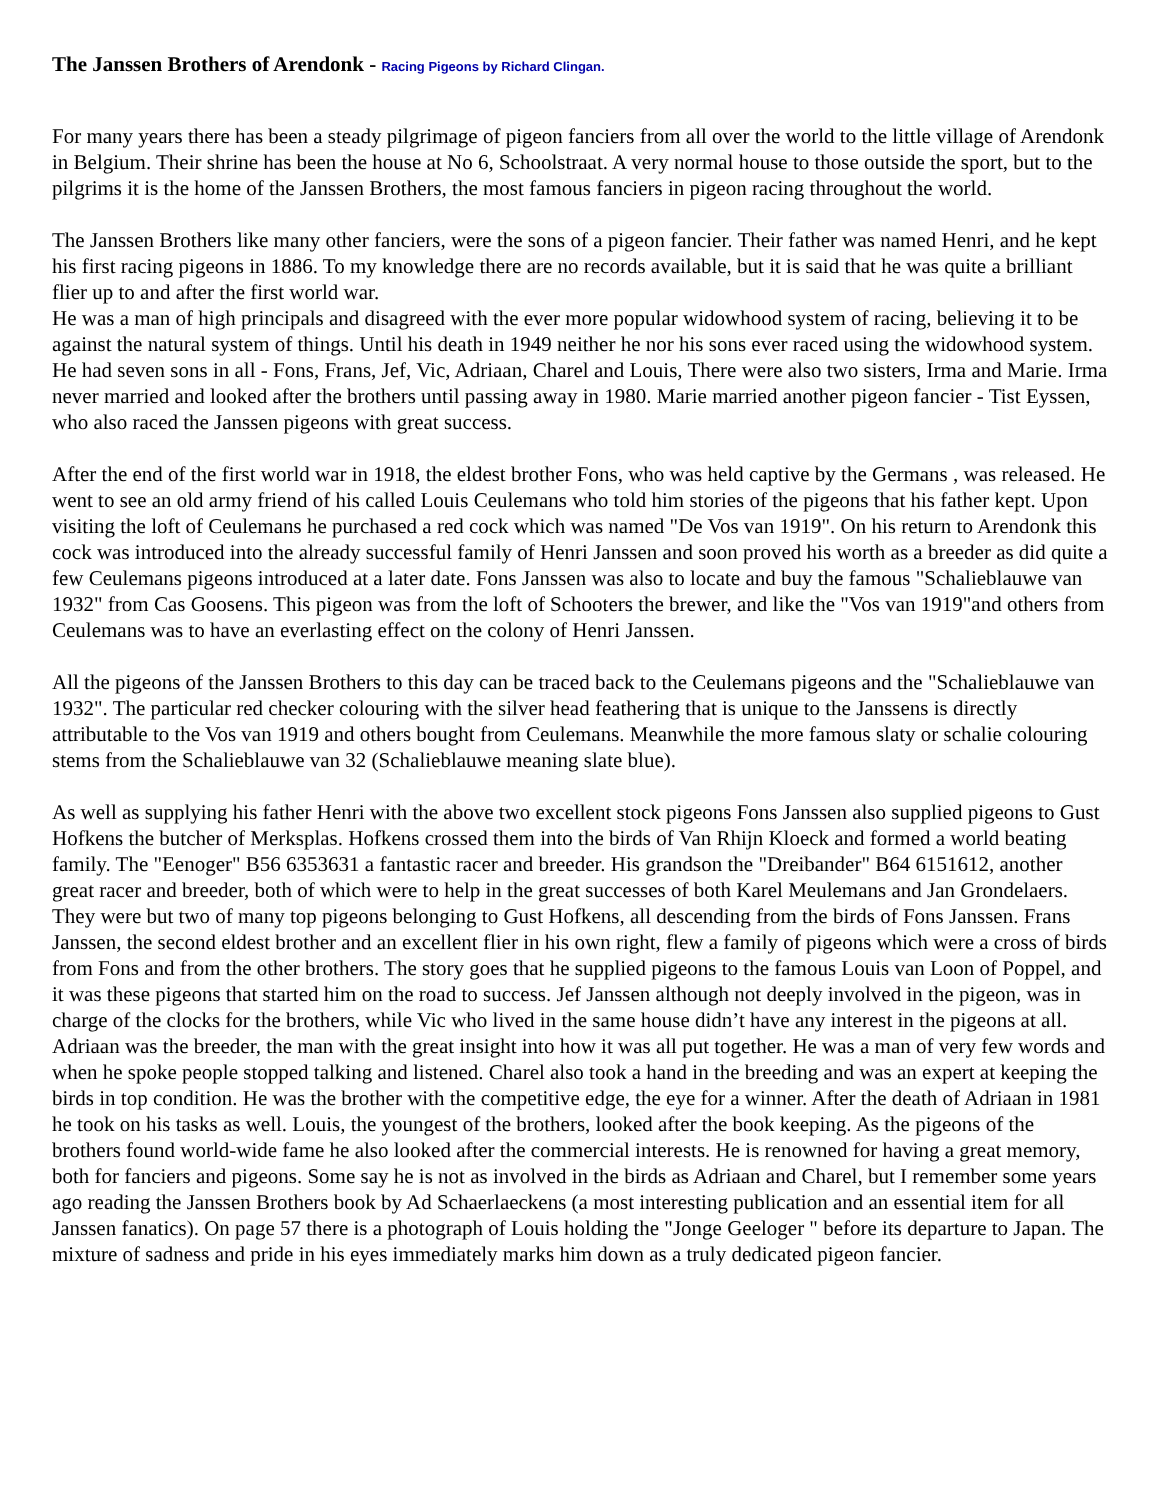The Janssen Brothers of Arendonk - Racing Pigeons by Richard Clingan.
For many years there has been a steady pilgrimage of pigeon fanciers from all over the world to the little village of Arendonk in Belgium. Their shrine has been the house at No 6, Schoolstraat. A very normal house to those outside the sport, but to the pilgrims it is the home of the Janssen Brothers, the most famous fanciers in pigeon racing throughout the world.
The Janssen Brothers like many other fanciers, were the sons of a pigeon fancier. Their father was named Henri, and he kept his first racing pigeons in 1886. To my knowledge there are no records available, but it is said that he was quite a brilliant flier up to and after the first world war.
He was a man of high principals and disagreed with the ever more popular widowhood system of racing, believing it to be against the natural system of things. Until his death in 1949 neither he nor his sons ever raced using the widowhood system. He had seven sons in all - Fons, Frans, Jef, Vic, Adriaan, Charel and Louis, There were also two sisters, Irma and Marie. Irma never married and looked after the brothers until passing away in 1980. Marie married another pigeon fancier - Tist Eyssen, who also raced the Janssen pigeons with great success.
After the end of the first world war in 1918, the eldest brother Fons, who was held captive by the Germans , was released. He went to see an old army friend of his called Louis Ceulemans who told him stories of the pigeons that his father kept. Upon visiting the loft of Ceulemans he purchased a red cock which was named "De Vos van 1919". On his return to Arendonk this cock was introduced into the already successful family of Henri Janssen and soon proved his worth as a breeder as did quite a few Ceulemans pigeons introduced at a later date. Fons Janssen was also to locate and buy the famous "Schalieblauwe van 1932" from Cas Goosens. This pigeon was from the loft of Schooters the brewer, and like the "Vos van 1919"and others from Ceulemans was to have an everlasting effect on the colony of Henri Janssen.
All the pigeons of the Janssen Brothers to this day can be traced back to the Ceulemans pigeons and the "Schalieblauwe van 1932". The particular red checker colouring with the silver head feathering that is unique to the Janssens is directly attributable to the Vos van 1919 and others bought from Ceulemans. Meanwhile the more famous slaty or schalie colouring stems from the Schalieblauwe van 32 (Schalieblauwe meaning slate blue).
As well as supplying his father Henri with the above two excellent stock pigeons Fons Janssen also supplied pigeons to Gust Hofkens the butcher of Merksplas. Hofkens crossed them into the birds of Van Rhijn Kloeck and formed a world beating family. The "Eenoger" B56 6353631 a fantastic racer and breeder. His grandson the "Dreibander" B64 6151612, another great racer and breeder, both of which were to help in the great successes of both Karel Meulemans and Jan Grondelaers. They were but two of many top pigeons belonging to Gust Hofkens, all descending from the birds of Fons Janssen. Frans Janssen, the second eldest brother and an excellent flier in his own right, flew a family of pigeons which were a cross of birds from Fons and from the other brothers. The story goes that he supplied pigeons to the famous Louis van Loon of Poppel, and it was these pigeons that started him on the road to success. Jef Janssen although not deeply involved in the pigeon, was in charge of the clocks for the brothers, while Vic who lived in the same house didn’t have any interest in the pigeons at all. Adriaan was the breeder, the man with the great insight into how it was all put together. He was a man of very few words and when he spoke people stopped talking and listened. Charel also took a hand in the breeding and was an expert at keeping the birds in top condition. He was the brother with the competitive edge, the eye for a winner. After the death of Adriaan in 1981 he took on his tasks as well. Louis, the youngest of the brothers, looked after the book keeping. As the pigeons of the brothers found world-wide fame he also looked after the commercial interests. He is renowned for having a great memory, both for fanciers and pigeons. Some say he is not as involved in the birds as Adriaan and Charel, but I remember some years ago reading the Janssen Brothers book by Ad Schaerlaeckens (a most interesting publication and an essential item for all Janssen fanatics). On page 57 there is a photograph of Louis holding the "Jonge Geeloger " before its departure to Japan. The mixture of sadness and pride in his eyes immediately marks him down as a truly dedicated pigeon fancier.